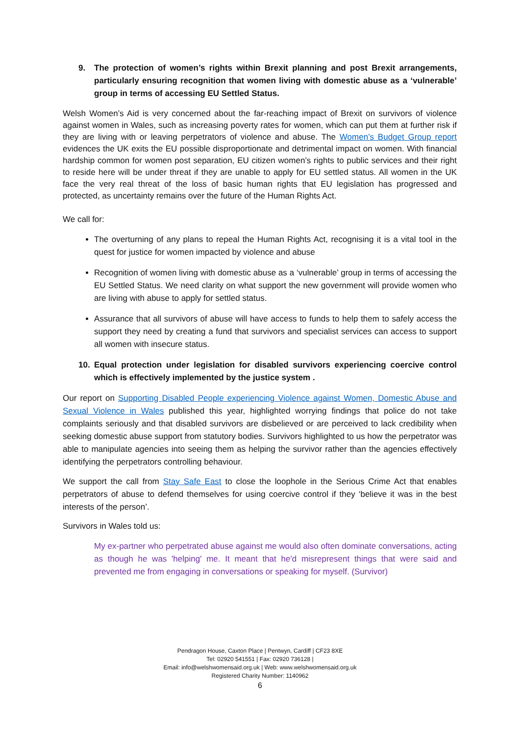9. The protection of women’s rights within Brexit planning and post Brexit arrangements, particularly ensuring recognition that women living with domestic abuse as a ‘vulnerable’ group in terms of accessing EU Settled Status.
Welsh Women’s Aid is very concerned about the far-reaching impact of Brexit on survivors of violence against women in Wales, such as increasing poverty rates for women, which can put them at further risk if they are living with or leaving perpetrators of violence and abuse. The Women’s Budget Group report evidences the UK exits the EU possible disproportionate and detrimental impact on women. With financial hardship common for women post separation, EU citizen women’s rights to public services and their right to reside here will be under threat if they are unable to apply for EU settled status. All women in the UK face the very real threat of the loss of basic human rights that EU legislation has progressed and protected, as uncertainty remains over the future of the Human Rights Act.
We call for:
The overturning of any plans to repeal the Human Rights Act, recognising it is a vital tool in the quest for justice for women impacted by violence and abuse
Recognition of women living with domestic abuse as a ‘vulnerable’ group in terms of accessing the EU Settled Status. We need clarity on what support the new government will provide women who are living with abuse to apply for settled status.
Assurance that all survivors of abuse will have access to funds to help them to safely access the support they need by creating a fund that survivors and specialist services can access to support all women with insecure status.
10. Equal protection under legislation for disabled survivors experiencing coercive control which is effectively implemented by the justice system .
Our report on Supporting Disabled People experiencing Violence against Women, Domestic Abuse and Sexual Violence in Wales published this year, highlighted worrying findings that police do not take complaints seriously and that disabled survivors are disbelieved or are perceived to lack credibility when seeking domestic abuse support from statutory bodies. Survivors highlighted to us how the perpetrator was able to manipulate agencies into seeing them as helping the survivor rather than the agencies effectively identifying the perpetrators controlling behaviour.
We support the call from Stay Safe East to close the loophole in the Serious Crime Act that enables perpetrators of abuse to defend themselves for using coercive control if they ‘believe it was in the best interests of the person’.
Survivors in Wales told us:
My ex-partner who perpetrated abuse against me would also often dominate conversations, acting as though he was 'helping' me. It meant that he'd misrepresent things that were said and prevented me from engaging in conversations or speaking for myself. (Survivor)
Pendragon House, Caxton Place | Pentwyn, Cardiff | CF23 8XE
Tel: 02920 541551 | Fax: 02920 736128 |
Email: info@welshwomensaid.org.uk | Web: www.welshwomensaid.org.uk
Registered Charity Number: 1140962
6